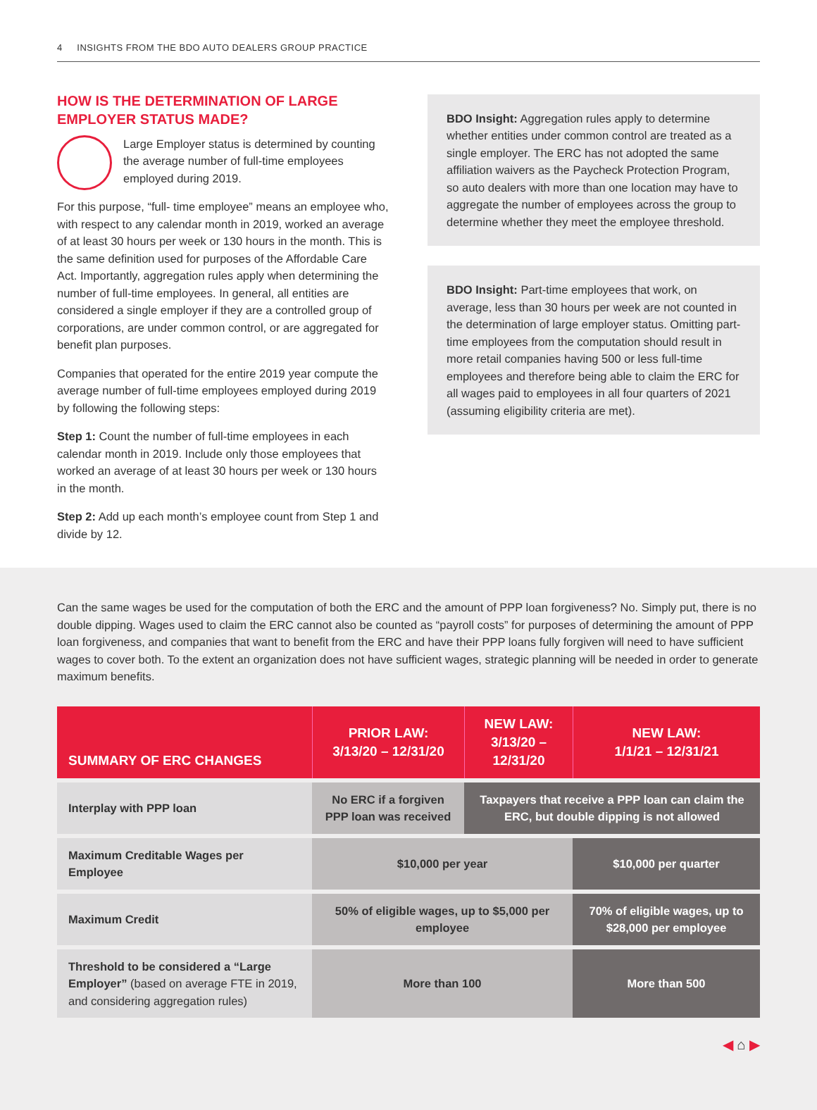4 INSIGHTS FROM THE BDO AUTO DEALERS GROUP PRACTICE
HOW IS THE DETERMINATION OF LARGE EMPLOYER STATUS MADE?
Large Employer status is determined by counting the average number of full-time employees employed during 2019.
For this purpose, “full- time employee” means an employee who, with respect to any calendar month in 2019, worked an average of at least 30 hours per week or 130 hours in the month. This is the same definition used for purposes of the Affordable Care Act. Importantly, aggregation rules apply when determining the number of full-time employees. In general, all entities are considered a single employer if they are a controlled group of corporations, are under common control, or are aggregated for benefit plan purposes.
Companies that operated for the entire 2019 year compute the average number of full-time employees employed during 2019 by following the following steps:
Step 1: Count the number of full-time employees in each calendar month in 2019. Include only those employees that worked an average of at least 30 hours per week or 130 hours in the month.
Step 2: Add up each month’s employee count from Step 1 and divide by 12.
BDO Insight: Aggregation rules apply to determine whether entities under common control are treated as a single employer. The ERC has not adopted the same affiliation waivers as the Paycheck Protection Program, so auto dealers with more than one location may have to aggregate the number of employees across the group to determine whether they meet the employee threshold.
BDO Insight: Part-time employees that work, on average, less than 30 hours per week are not counted in the determination of large employer status. Omitting part-time employees from the computation should result in more retail companies having 500 or less full-time employees and therefore being able to claim the ERC for all wages paid to employees in all four quarters of 2021 (assuming eligibility criteria are met).
Can the same wages be used for the computation of both the ERC and the amount of PPP loan forgiveness? No. Simply put, there is no double dipping. Wages used to claim the ERC cannot also be counted as “payroll costs” for purposes of determining the amount of PPP loan forgiveness, and companies that want to benefit from the ERC and have their PPP loans fully forgiven will need to have sufficient wages to cover both. To the extent an organization does not have sufficient wages, strategic planning will be needed in order to generate maximum benefits.
| SUMMARY OF ERC CHANGES | PRIOR LAW: 3/13/20 – 12/31/20 | NEW LAW: 3/13/20 – 12/31/20 | NEW LAW: 1/1/21 – 12/31/21 |
| --- | --- | --- | --- |
| Interplay with PPP loan | No ERC if a forgiven PPP loan was received | Taxpayers that receive a PPP loan can claim the ERC, but double dipping is not allowed | |
| Maximum Creditable Wages per Employee | $10,000 per year | | $10,000 per quarter |
| Maximum Credit | 50% of eligible wages, up to $5,000 per employee | | 70% of eligible wages, up to $28,000 per employee |
| Threshold to be considered a “Large Employer” (based on average FTE in 2019, and considering aggregation rules) | More than 100 | | More than 500 |
◀ ⌂ ▶